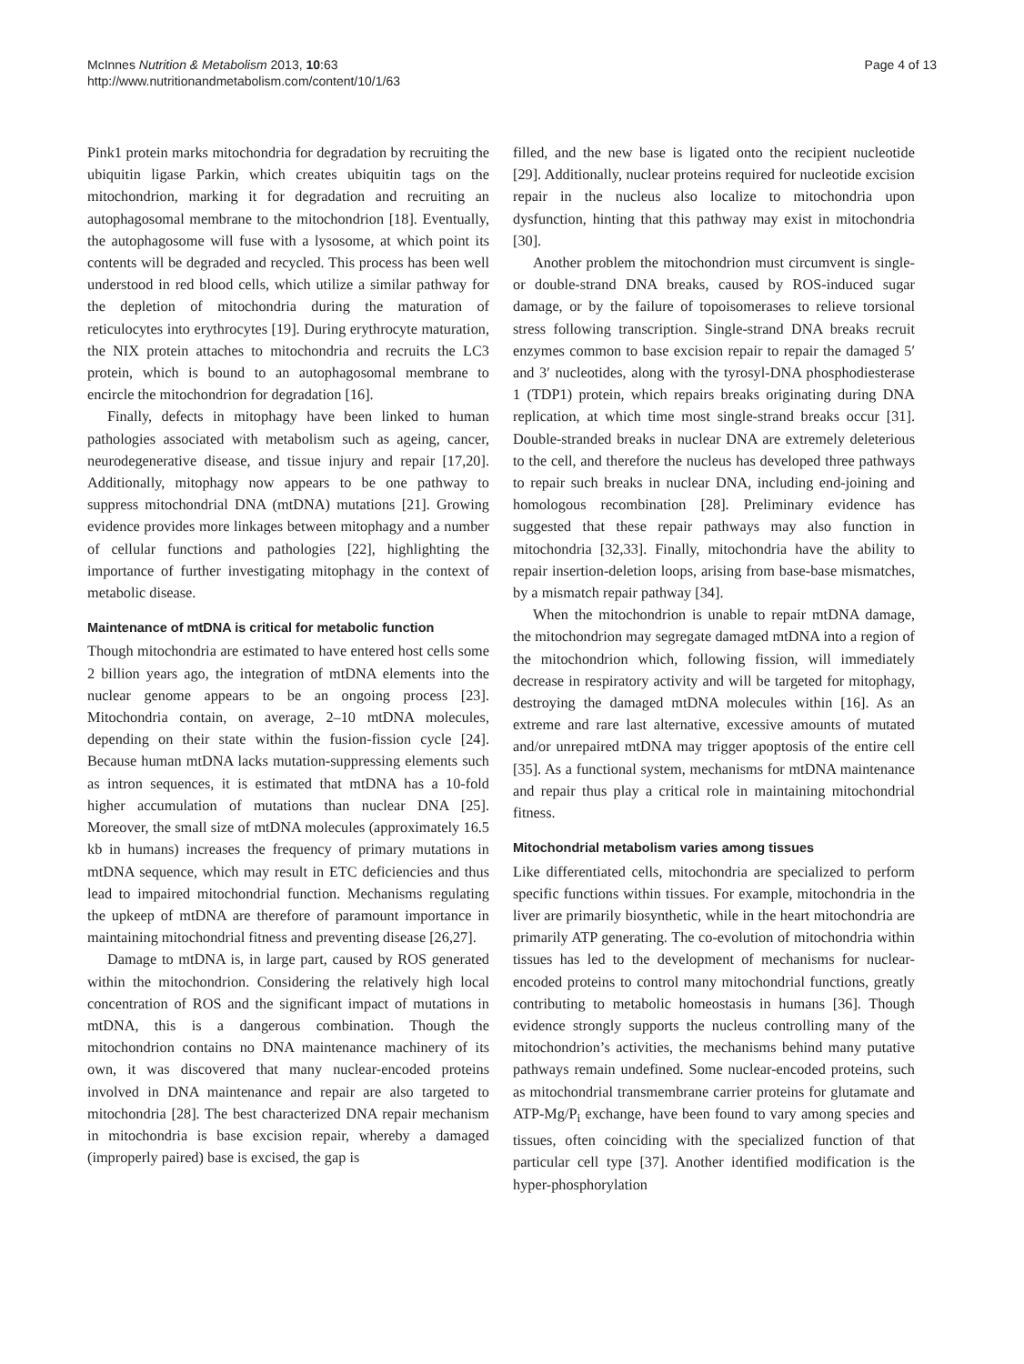McInnes Nutrition & Metabolism 2013, 10:63
http://www.nutritionandmetabolism.com/content/10/1/63
Page 4 of 13
Pink1 protein marks mitochondria for degradation by recruiting the ubiquitin ligase Parkin, which creates ubiquitin tags on the mitochondrion, marking it for degradation and recruiting an autophagosomal membrane to the mitochondrion [18]. Eventually, the autophagosome will fuse with a lysosome, at which point its contents will be degraded and recycled. This process has been well understood in red blood cells, which utilize a similar pathway for the depletion of mitochondria during the maturation of reticulocytes into erythrocytes [19]. During erythrocyte maturation, the NIX protein attaches to mitochondria and recruits the LC3 protein, which is bound to an autophagosomal membrane to encircle the mitochondrion for degradation [16].
Finally, defects in mitophagy have been linked to human pathologies associated with metabolism such as ageing, cancer, neurodegenerative disease, and tissue injury and repair [17,20]. Additionally, mitophagy now appears to be one pathway to suppress mitochondrial DNA (mtDNA) mutations [21]. Growing evidence provides more linkages between mitophagy and a number of cellular functions and pathologies [22], highlighting the importance of further investigating mitophagy in the context of metabolic disease.
Maintenance of mtDNA is critical for metabolic function
Though mitochondria are estimated to have entered host cells some 2 billion years ago, the integration of mtDNA elements into the nuclear genome appears to be an ongoing process [23]. Mitochondria contain, on average, 2–10 mtDNA molecules, depending on their state within the fusion-fission cycle [24]. Because human mtDNA lacks mutation-suppressing elements such as intron sequences, it is estimated that mtDNA has a 10-fold higher accumulation of mutations than nuclear DNA [25]. Moreover, the small size of mtDNA molecules (approximately 16.5 kb in humans) increases the frequency of primary mutations in mtDNA sequence, which may result in ETC deficiencies and thus lead to impaired mitochondrial function. Mechanisms regulating the upkeep of mtDNA are therefore of paramount importance in maintaining mitochondrial fitness and preventing disease [26,27].
Damage to mtDNA is, in large part, caused by ROS generated within the mitochondrion. Considering the relatively high local concentration of ROS and the significant impact of mutations in mtDNA, this is a dangerous combination. Though the mitochondrion contains no DNA maintenance machinery of its own, it was discovered that many nuclear-encoded proteins involved in DNA maintenance and repair are also targeted to mitochondria [28]. The best characterized DNA repair mechanism in mitochondria is base excision repair, whereby a damaged (improperly paired) base is excised, the gap is
filled, and the new base is ligated onto the recipient nucleotide [29]. Additionally, nuclear proteins required for nucleotide excision repair in the nucleus also localize to mitochondria upon dysfunction, hinting that this pathway may exist in mitochondria [30].
Another problem the mitochondrion must circumvent is single- or double-strand DNA breaks, caused by ROS-induced sugar damage, or by the failure of topoisomerases to relieve torsional stress following transcription. Single-strand DNA breaks recruit enzymes common to base excision repair to repair the damaged 5′ and 3′ nucleotides, along with the tyrosyl-DNA phosphodiesterase 1 (TDP1) protein, which repairs breaks originating during DNA replication, at which time most single-strand breaks occur [31]. Double-stranded breaks in nuclear DNA are extremely deleterious to the cell, and therefore the nucleus has developed three pathways to repair such breaks in nuclear DNA, including end-joining and homologous recombination [28]. Preliminary evidence has suggested that these repair pathways may also function in mitochondria [32,33]. Finally, mitochondria have the ability to repair insertion-deletion loops, arising from base-base mismatches, by a mismatch repair pathway [34].
When the mitochondrion is unable to repair mtDNA damage, the mitochondrion may segregate damaged mtDNA into a region of the mitochondrion which, following fission, will immediately decrease in respiratory activity and will be targeted for mitophagy, destroying the damaged mtDNA molecules within [16]. As an extreme and rare last alternative, excessive amounts of mutated and/or unrepaired mtDNA may trigger apoptosis of the entire cell [35]. As a functional system, mechanisms for mtDNA maintenance and repair thus play a critical role in maintaining mitochondrial fitness.
Mitochondrial metabolism varies among tissues
Like differentiated cells, mitochondria are specialized to perform specific functions within tissues. For example, mitochondria in the liver are primarily biosynthetic, while in the heart mitochondria are primarily ATP generating. The co-evolution of mitochondria within tissues has led to the development of mechanisms for nuclear-encoded proteins to control many mitochondrial functions, greatly contributing to metabolic homeostasis in humans [36]. Though evidence strongly supports the nucleus controlling many of the mitochondrion’s activities, the mechanisms behind many putative pathways remain undefined. Some nuclear-encoded proteins, such as mitochondrial transmembrane carrier proteins for glutamate and ATP-Mg/P<sub>i</sub> exchange, have been found to vary among species and tissues, often coinciding with the specialized function of that particular cell type [37]. Another identified modification is the hyper-phosphorylation